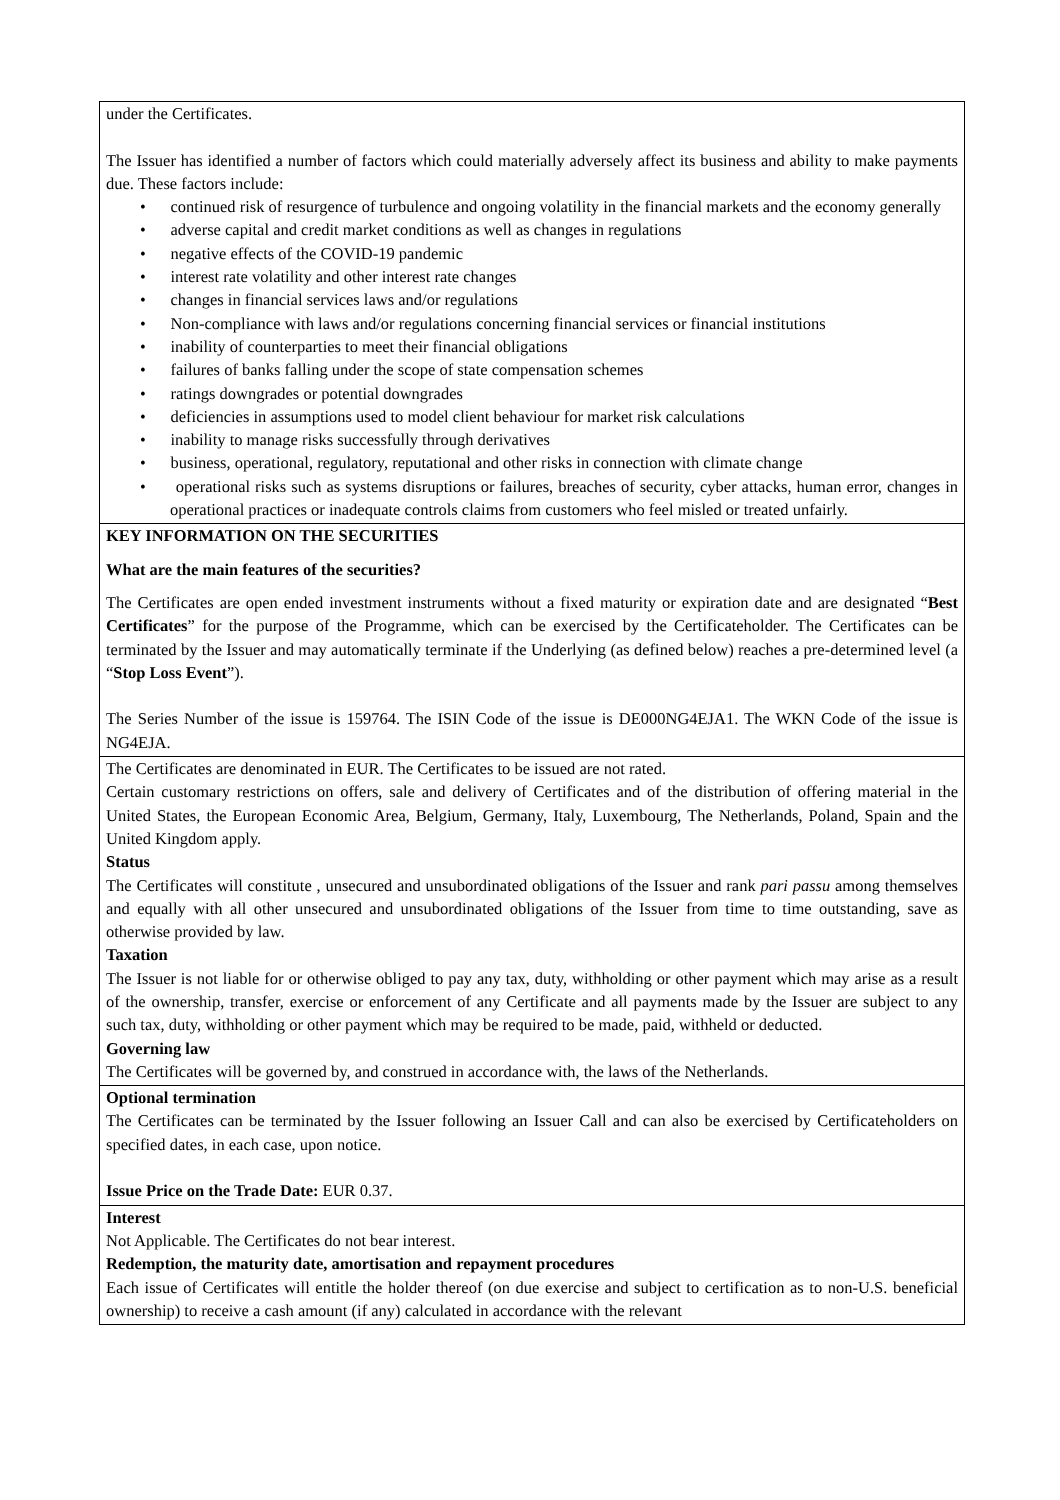| under the Certificates. The Issuer has identified a number of factors which could materially adversely affect its business and ability to make payments due. These factors include: • continued risk of resurgence of turbulence and ongoing volatility in the financial markets and the economy generally • adverse capital and credit market conditions as well as changes in regulations • negative effects of the COVID-19 pandemic • interest rate volatility and other interest rate changes • changes in financial services laws and/or regulations • Non-compliance with laws and/or regulations concerning financial services or financial institutions • inability of counterparties to meet their financial obligations • failures of banks falling under the scope of state compensation schemes • ratings downgrades or potential downgrades • deficiencies in assumptions used to model client behaviour for market risk calculations • inability to manage risks successfully through derivatives • business, operational, regulatory, reputational and other risks in connection with climate change • operational risks such as systems disruptions or failures, breaches of security, cyber attacks, human error, changes in operational practices or inadequate controls claims from customers who feel misled or treated unfairly. |
| KEY INFORMATION ON THE SECURITIES What are the main features of the securities? The Certificates are open ended investment instruments without a fixed maturity or expiration date and are designated “ Best Certificates ” for the purpose of the Programme, which can be exercised by the Certificateholder. The Certificates can be terminated by the Issuer and may automatically terminate if the Underlying (as defined below) reaches a pre-determined level (a “ Stop Loss Event ”). The Series Number of the issue is 159764. The ISIN Code of the issue is DE000NG4EJA1. The WKN Code of the issue is NG4EJA. |
| The Certificates are denominated in EUR. The Certificates to be issued are not rated. Certain customary restrictions on offers, sale and delivery of Certificates and of the distribution of offering material in the United States, the European Economic Area, Belgium, Germany, Italy, Luxembourg, The Netherlands, Poland, Spain and the United Kingdom apply. Status The Certificates will constitute , unsecured and unsubordinated obligations of the Issuer and rank pari passu among themselves and equally with all other unsecured and unsubordinated obligations of the Issuer from time to time outstanding, save as otherwise provided by law. Taxation The Issuer is not liable for or otherwise obliged to pay any tax, duty, withholding or other payment which may arise as a result of the ownership, transfer, exercise or enforcement of any Certificate and all payments made by the Issuer are subject to any such tax, duty, withholding or other payment which may be required to be made, paid, withheld or deducted. Governing law The Certificates will be governed by, and construed in accordance with, the laws of the Netherlands. |
| Optional termination The Certificates can be terminated by the Issuer following an Issuer Call and can also be exercised by Certificateholders on specified dates, in each case, upon notice. Issue Price on the Trade Date: EUR 0.37. |
| Interest Not Applicable. The Certificates do not bear interest. Redemption, the maturity date, amortisation and repayment procedures Each issue of Certificates will entitle the holder thereof (on due exercise and subject to certification as to non-U.S. beneficial ownership) to receive a cash amount (if any) calculated in accordance with the relevant |